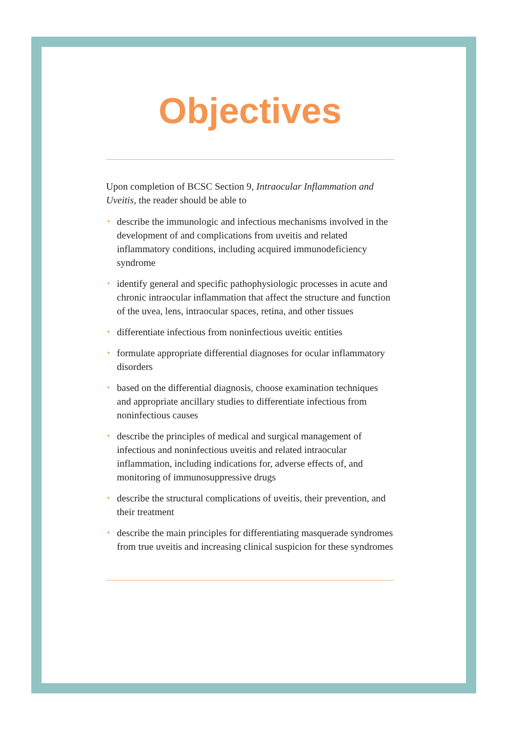Objectives
Upon completion of BCSC Section 9, Intraocular Inflammation and Uveitis, the reader should be able to
• describe the immunologic and infectious mechanisms involved in the development of and complications from uveitis and related inflammatory conditions, including acquired immunodeficiency syndrome
• identify general and specific pathophysiologic processes in acute and chronic intraocular inflammation that affect the structure and function of the uvea, lens, intraocular spaces, retina, and other tissues
• differentiate infectious from noninfectious uveitic entities
• formulate appropriate differential diagnoses for ocular inflammatory disorders
• based on the differential diagnosis, choose examination techniques and appropriate ancillary studies to differentiate infectious from noninfectious causes
• describe the principles of medical and surgical management of infectious and noninfectious uveitis and related intraocular inflammation, including indications for, adverse effects of, and monitoring of immunosuppressive drugs
• describe the structural complications of uveitis, their prevention, and their treatment
• describe the main principles for differentiating masquerade syndromes from true uveitis and increasing clinical suspicion for these syndromes